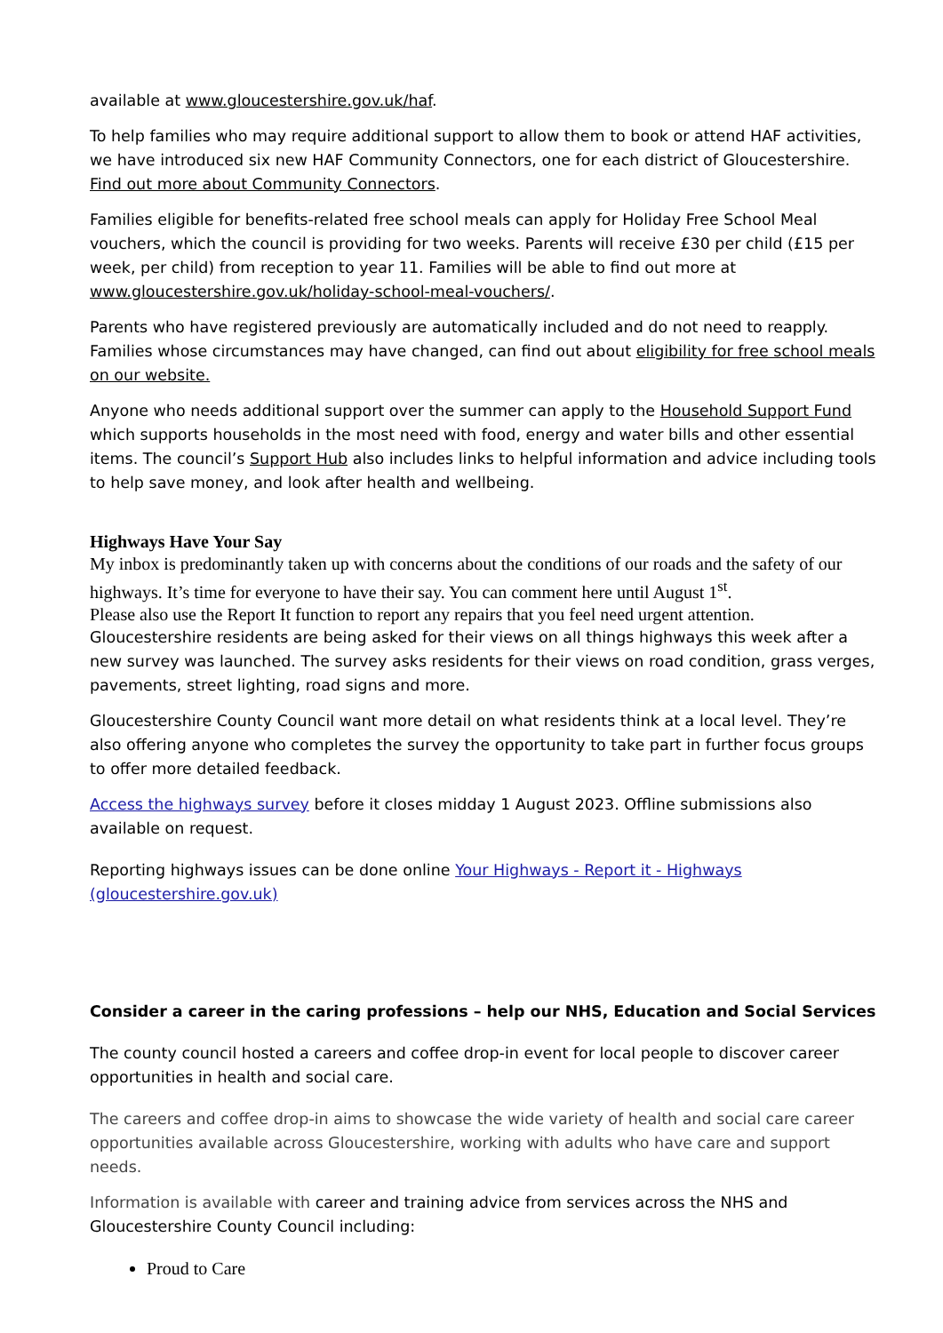available at www.gloucestershire.gov.uk/haf.
To help families who may require additional support to allow them to book or attend HAF activities, we have introduced six new HAF Community Connectors, one for each district of Gloucestershire. Find out more about Community Connectors.
Families eligible for benefits-related free school meals can apply for Holiday Free School Meal vouchers, which the council is providing for two weeks. Parents will receive £30 per child (£15 per week, per child) from reception to year 11. Families will be able to find out more at www.gloucestershire.gov.uk/holiday-school-meal-vouchers/.
Parents who have registered previously are automatically included and do not need to reapply. Families whose circumstances may have changed, can find out about eligibility for free school meals on our website.
Anyone who needs additional support over the summer can apply to the Household Support Fund which supports households in the most need with food, energy and water bills and other essential items. The council’s Support Hub also includes links to helpful information and advice including tools to help save money, and look after health and wellbeing.
Highways Have Your Say
My inbox is predominantly taken up with concerns about the conditions of our roads and the safety of our highways. It’s time for everyone to have their say. You can comment here until August 1<sup>st</sup>.
Please also use the Report It function to report any repairs that you feel need urgent attention.
Gloucestershire residents are being asked for their views on all things highways this week after a new survey was launched. The survey asks residents for their views on road condition, grass verges, pavements, street lighting, road signs and more.
Gloucestershire County Council want more detail on what residents think at a local level. They’re also offering anyone who completes the survey the opportunity to take part in further focus groups to offer more detailed feedback.
Access the highways survey before it closes midday 1 August 2023. Offline submissions also available on request.
Reporting highways issues can be done online Your Highways - Report it - Highways (gloucestershire.gov.uk)
Consider a career in the caring professions – help our NHS, Education and Social Services
The county council hosted a careers and coffee drop-in event for local people to discover career opportunities in health and social care.
The careers and coffee drop-in aims to showcase the wide variety of health and social care career opportunities available across Gloucestershire, working with adults who have care and support needs.
Information is available with career and training advice from services across the NHS and Gloucestershire County Council including:
Proud to Care